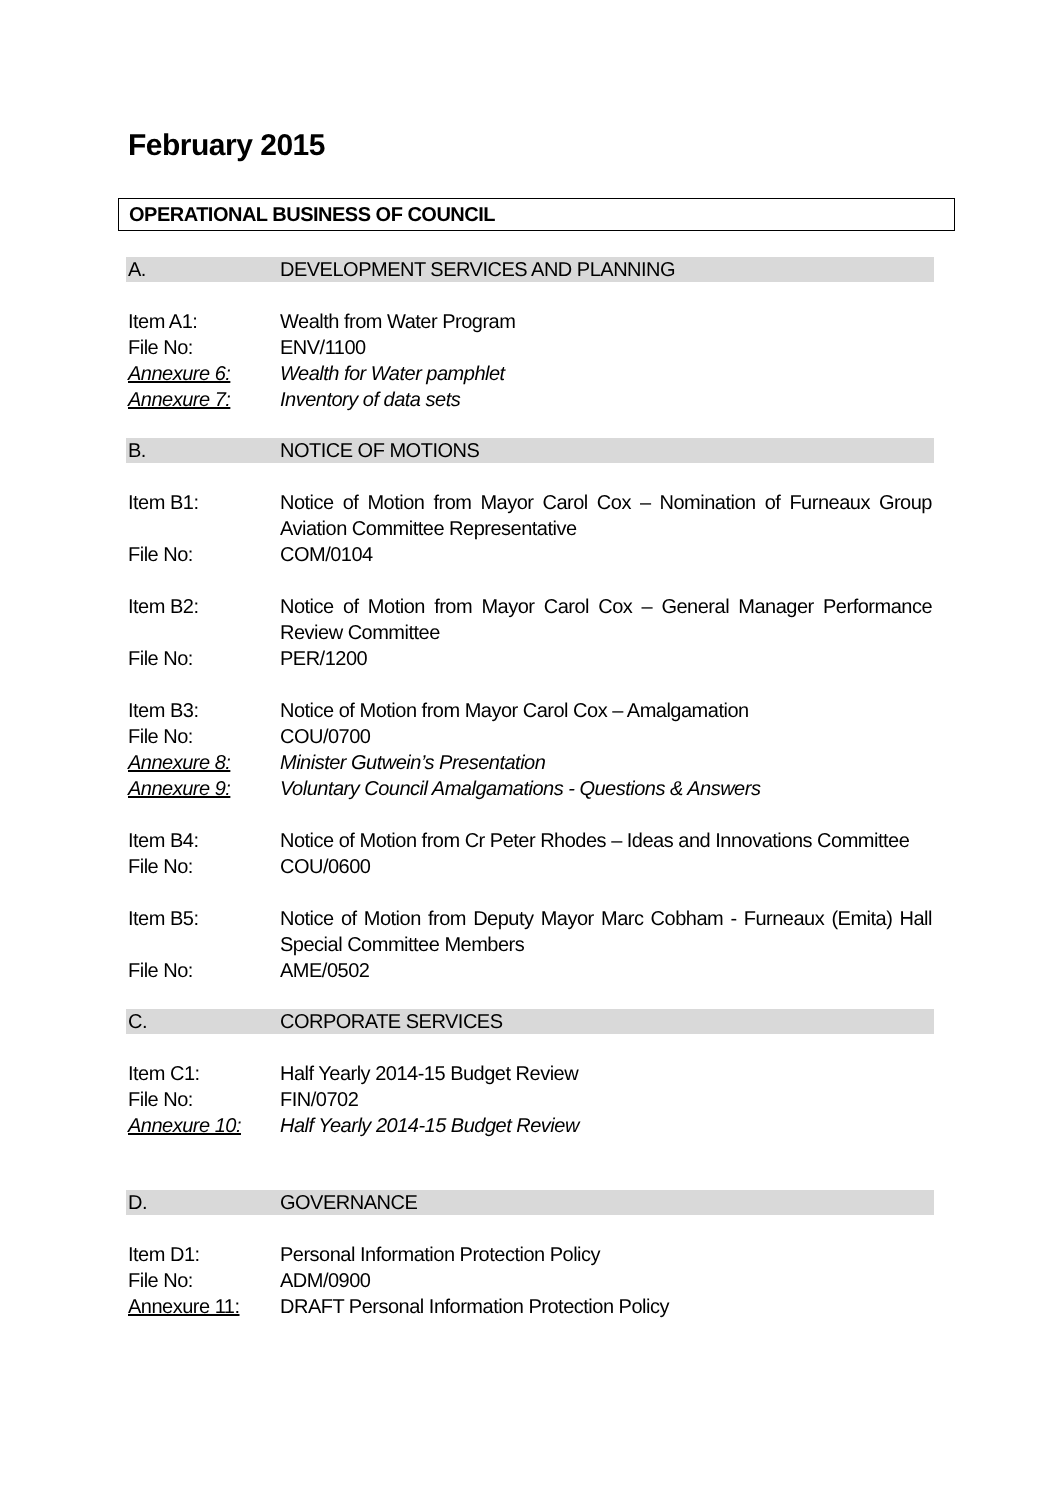February 2015
OPERATIONAL BUSINESS OF COUNCIL
A. DEVELOPMENT SERVICES AND PLANNING
Item A1: Wealth from Water Program
File No: ENV/1100
Annexure 6: Wealth for Water pamphlet
Annexure 7: Inventory of data sets
B. NOTICE OF MOTIONS
Item B1: Notice of Motion from Mayor Carol Cox – Nomination of Furneaux Group Aviation Committee Representative
File No: COM/0104
Item B2: Notice of Motion from Mayor Carol Cox – General Manager Performance Review Committee
File No: PER/1200
Item B3: Notice of Motion from Mayor Carol Cox – Amalgamation
File No: COU/0700
Annexure 8: Minister Gutwein’s Presentation
Annexure 9: Voluntary Council Amalgamations - Questions & Answers
Item B4: Notice of Motion from Cr Peter Rhodes – Ideas and Innovations Committee
File No: COU/0600
Item B5: Notice of Motion from Deputy Mayor Marc Cobham - Furneaux (Emita) Hall Special Committee Members
File No: AME/0502
C. CORPORATE SERVICES
Item C1: Half Yearly 2014-15 Budget Review
File No: FIN/0702
Annexure 10: Half Yearly 2014-15 Budget Review
D. GOVERNANCE
Item D1: Personal Information Protection Policy
File No: ADM/0900
Annexure 11: DRAFT Personal Information Protection Policy